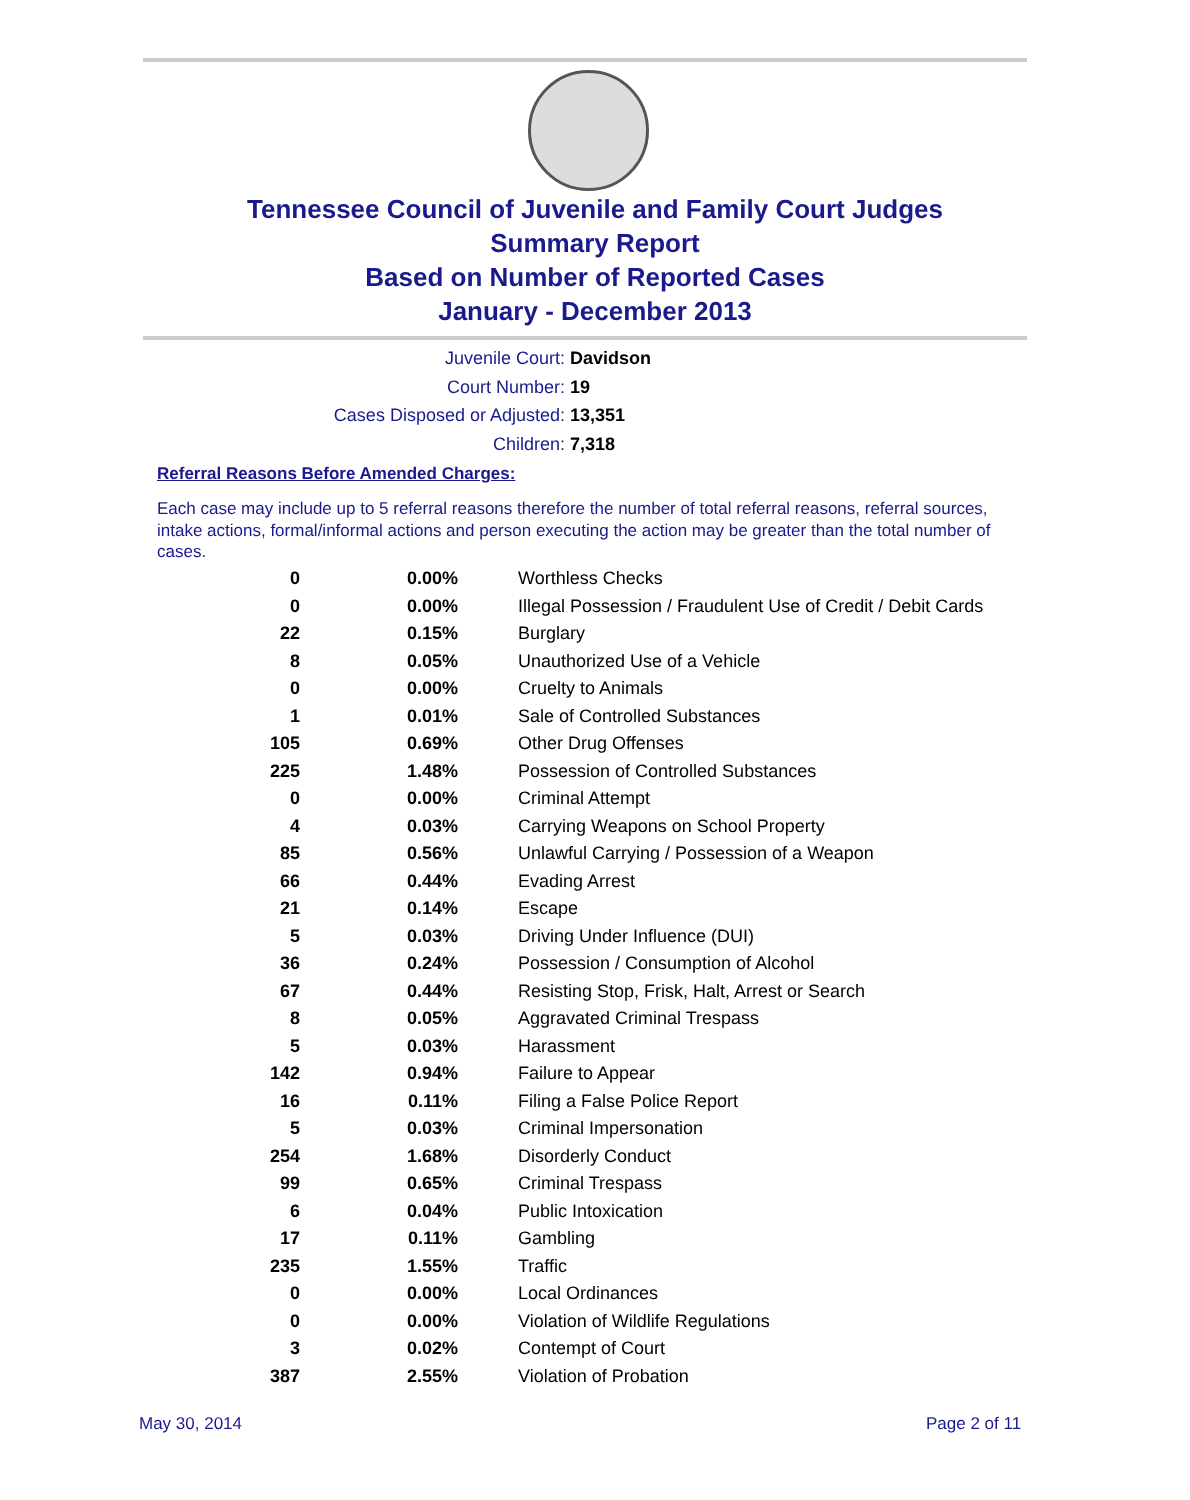Tennessee Council of Juvenile and Family Court Judges
Summary Report
Based on Number of Reported Cases
January - December 2013
Juvenile Court: Davidson
Court Number: 19
Cases Disposed or Adjusted: 13,351
Children: 7,318
Referral Reasons Before Amended Charges:
Each case may include up to 5 referral reasons therefore the number of total referral reasons, referral sources, intake actions, formal/informal actions and person executing the action may be greater than the total number of cases.
| 0 | 0.00% | Worthless Checks |
| 0 | 0.00% | Illegal Possession / Fraudulent Use of Credit / Debit Cards |
| 22 | 0.15% | Burglary |
| 8 | 0.05% | Unauthorized Use of a Vehicle |
| 0 | 0.00% | Cruelty to Animals |
| 1 | 0.01% | Sale of Controlled Substances |
| 105 | 0.69% | Other Drug Offenses |
| 225 | 1.48% | Possession of Controlled Substances |
| 0 | 0.00% | Criminal Attempt |
| 4 | 0.03% | Carrying Weapons on School Property |
| 85 | 0.56% | Unlawful Carrying / Possession of a Weapon |
| 66 | 0.44% | Evading Arrest |
| 21 | 0.14% | Escape |
| 5 | 0.03% | Driving Under Influence (DUI) |
| 36 | 0.24% | Possession / Consumption of Alcohol |
| 67 | 0.44% | Resisting Stop, Frisk, Halt, Arrest or Search |
| 8 | 0.05% | Aggravated Criminal Trespass |
| 5 | 0.03% | Harassment |
| 142 | 0.94% | Failure to Appear |
| 16 | 0.11% | Filing a False Police Report |
| 5 | 0.03% | Criminal Impersonation |
| 254 | 1.68% | Disorderly Conduct |
| 99 | 0.65% | Criminal Trespass |
| 6 | 0.04% | Public Intoxication |
| 17 | 0.11% | Gambling |
| 235 | 1.55% | Traffic |
| 0 | 0.00% | Local Ordinances |
| 0 | 0.00% | Violation of Wildlife Regulations |
| 3 | 0.02% | Contempt of Court |
| 387 | 2.55% | Violation of Probation |
May 30, 2014 Page 2 of 11